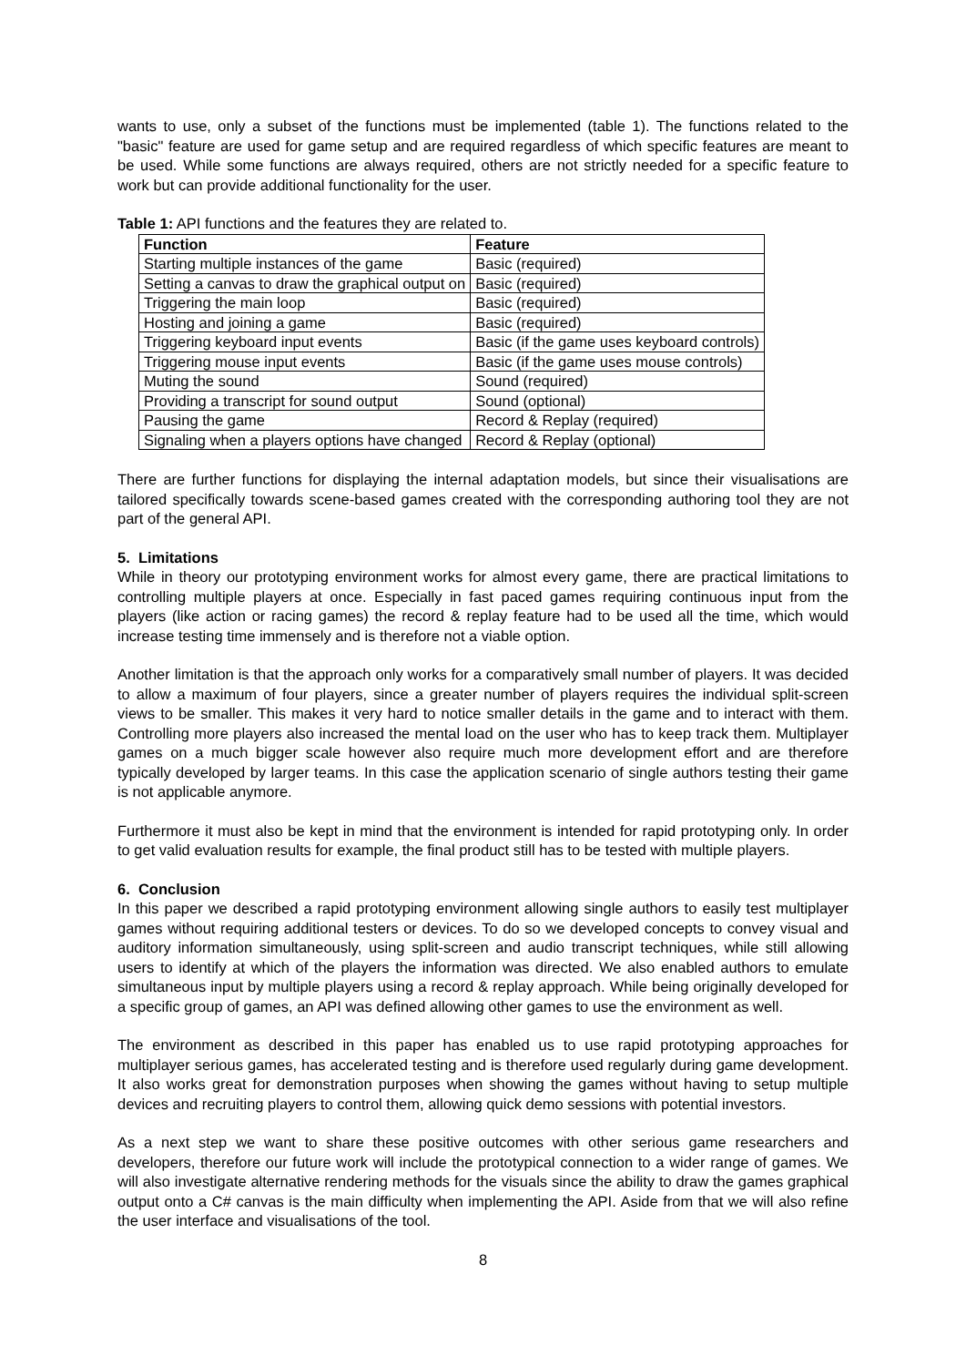wants to use, only a subset of the functions must be implemented (table 1). The functions related to the "basic" feature are used for game setup and are required regardless of which specific features are meant to be used. While some functions are always required, others are not strictly needed for a specific feature to work but can provide additional functionality for the user.
Table 1: API functions and the features they are related to.
| Function | Feature |
| --- | --- |
| Starting multiple instances of the game | Basic (required) |
| Setting a canvas to draw the graphical output on | Basic (required) |
| Triggering the main loop | Basic (required) |
| Hosting and joining a game | Basic (required) |
| Triggering keyboard input events | Basic (if the game uses keyboard controls) |
| Triggering mouse input events | Basic (if the game uses mouse controls) |
| Muting the sound | Sound (required) |
| Providing a transcript for sound output | Sound (optional) |
| Pausing the game | Record & Replay (required) |
| Signaling when a players options have changed | Record & Replay (optional) |
There are further functions for displaying the internal adaptation models, but since their visualisations are tailored specifically towards scene-based games created with the corresponding authoring tool they are not part of the general API.
5. Limitations
While in theory our prototyping environment works for almost every game, there are practical limitations to controlling multiple players at once. Especially in fast paced games requiring continuous input from the players (like action or racing games) the record & replay feature had to be used all the time, which would increase testing time immensely and is therefore not a viable option.
Another limitation is that the approach only works for a comparatively small number of players. It was decided to allow a maximum of four players, since a greater number of players requires the individual split-screen views to be smaller. This makes it very hard to notice smaller details in the game and to interact with them. Controlling more players also increased the mental load on the user who has to keep track them. Multiplayer games on a much bigger scale however also require much more development effort and are therefore typically developed by larger teams. In this case the application scenario of single authors testing their game is not applicable anymore.
Furthermore it must also be kept in mind that the environment is intended for rapid prototyping only. In order to get valid evaluation results for example, the final product still has to be tested with multiple players.
6. Conclusion
In this paper we described a rapid prototyping environment allowing single authors to easily test multiplayer games without requiring additional testers or devices. To do so we developed concepts to convey visual and auditory information simultaneously, using split-screen and audio transcript techniques, while still allowing users to identify at which of the players the information was directed. We also enabled authors to emulate simultaneous input by multiple players using a record & replay approach. While being originally developed for a specific group of games, an API was defined allowing other games to use the environment as well.
The environment as described in this paper has enabled us to use rapid prototyping approaches for multiplayer serious games, has accelerated testing and is therefore used regularly during game development. It also works great for demonstration purposes when showing the games without having to setup multiple devices and recruiting players to control them, allowing quick demo sessions with potential investors.
As a next step we want to share these positive outcomes with other serious game researchers and developers, therefore our future work will include the prototypical connection to a wider range of games. We will also investigate alternative rendering methods for the visuals since the ability to draw the games graphical output onto a C# canvas is the main difficulty when implementing the API. Aside from that we will also refine the user interface and visualisations of the tool.
8